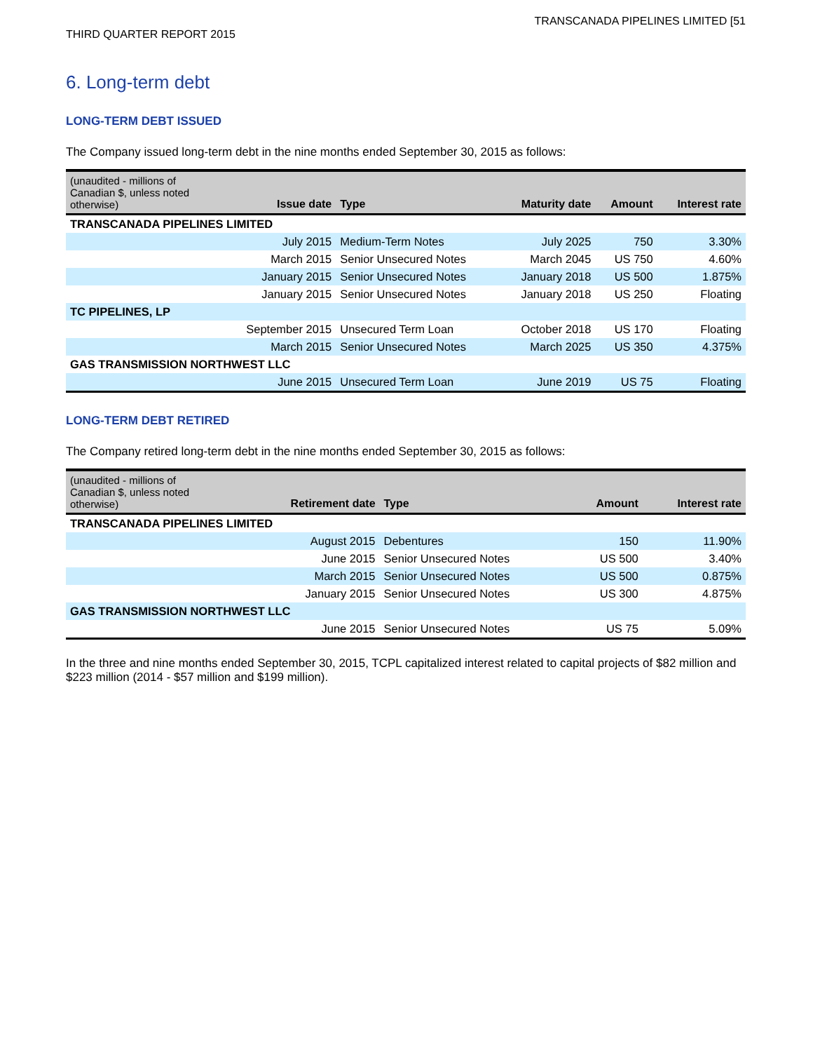TRANSCANADA PIPELINES LIMITED [51
THIRD QUARTER REPORT 2015
6. Long-term debt
LONG-TERM DEBT ISSUED
The Company issued long-term debt in the nine months ended September 30, 2015 as follows:
| (unaudited - millions of Canadian $, unless noted otherwise) | Issue date | Type | Maturity date | Amount | Interest rate |
| --- | --- | --- | --- | --- | --- |
| TRANSCANADA PIPELINES LIMITED | | | | | |
| | July 2015 | Medium-Term Notes | July 2025 | 750 | 3.30% |
| | March 2015 | Senior Unsecured Notes | March 2045 | US 750 | 4.60% |
| | January 2015 | Senior Unsecured Notes | January 2018 | US 500 | 1.875% |
| | January 2015 | Senior Unsecured Notes | January 2018 | US 250 | Floating |
| TC PIPELINES, LP | | | | | |
| | September 2015 | Unsecured Term Loan | October 2018 | US 170 | Floating |
| | March 2015 | Senior Unsecured Notes | March 2025 | US 350 | 4.375% |
| GAS TRANSMISSION NORTHWEST LLC | | | | | |
| | June 2015 | Unsecured Term Loan | June 2019 | US 75 | Floating |
LONG-TERM DEBT RETIRED
The Company retired long-term debt in the nine months ended September 30, 2015 as follows:
| (unaudited - millions of Canadian $, unless noted otherwise) | Retirement date | Type | Amount | Interest rate |
| --- | --- | --- | --- | --- |
| TRANSCANADA PIPELINES LIMITED | | | | |
| | August 2015 | Debentures | 150 | 11.90% |
| | June 2015 | Senior Unsecured Notes | US 500 | 3.40% |
| | March 2015 | Senior Unsecured Notes | US 500 | 0.875% |
| | January 2015 | Senior Unsecured Notes | US 300 | 4.875% |
| GAS TRANSMISSION NORTHWEST LLC | | | | |
| | June 2015 | Senior Unsecured Notes | US 75 | 5.09% |
In the three and nine months ended September 30, 2015, TCPL capitalized interest related to capital projects of $82 million and $223 million (2014 - $57 million and $199 million).